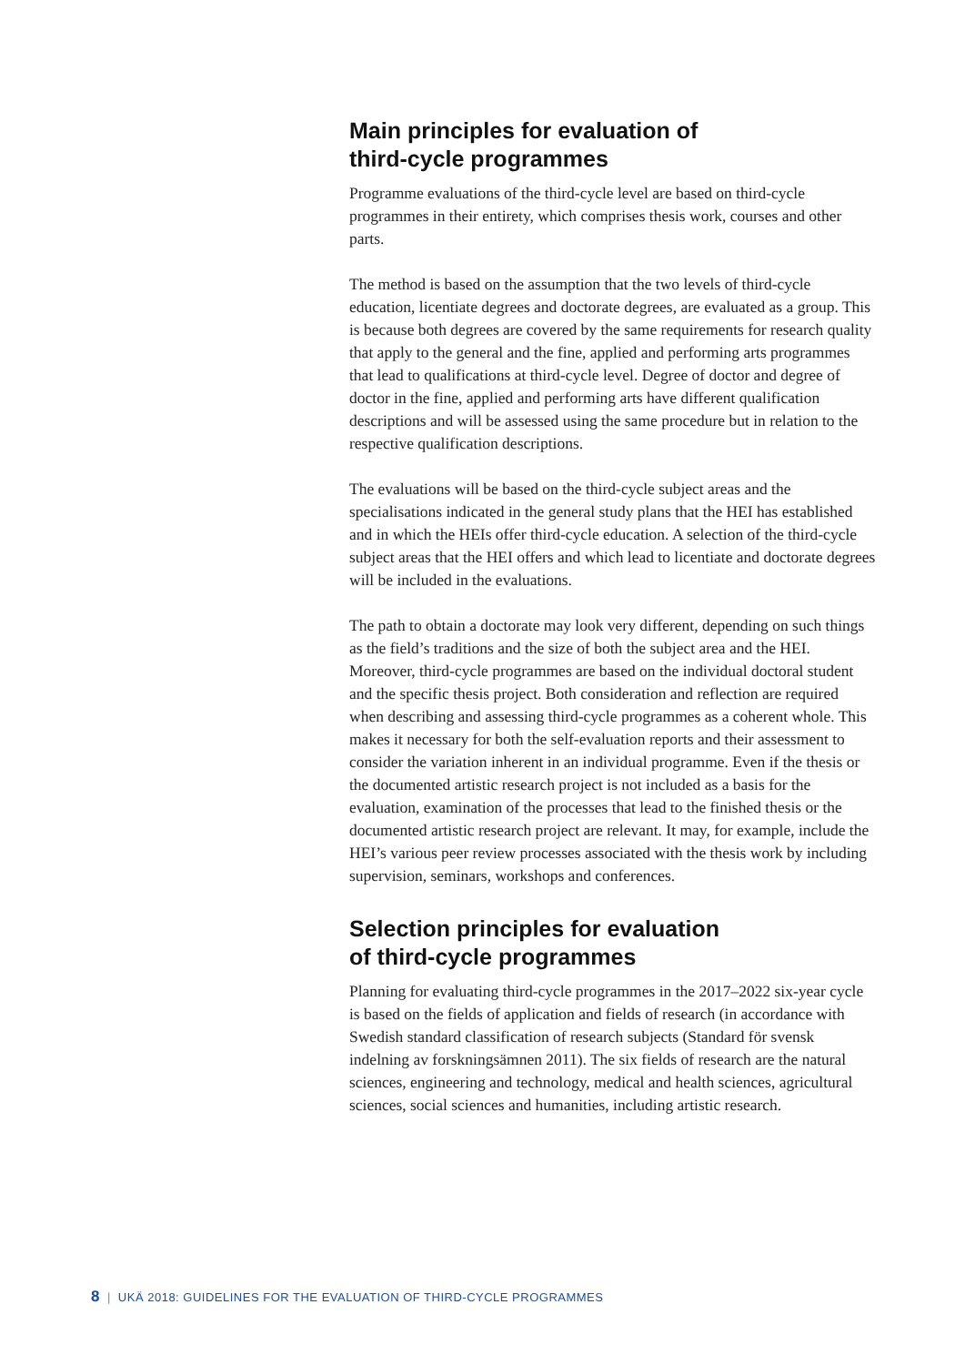Main principles for evaluation of
third-cycle programmes
Programme evaluations of the third-cycle level are based on third-cycle programmes in their entirety, which comprises thesis work, courses and other parts.
The method is based on the assumption that the two levels of third-cycle education, licentiate degrees and doctorate degrees, are evaluated as a group. This is because both degrees are covered by the same requirements for research quality that apply to the general and the fine, applied and performing arts programmes that lead to qualifications at third-cycle level. Degree of doctor and degree of doctor in the fine, applied and performing arts have different qualification descriptions and will be assessed using the same procedure but in relation to the respective qualification descriptions.
The evaluations will be based on the third-cycle subject areas and the specialisations indicated in the general study plans that the HEI has established and in which the HEIs offer third-cycle education. A selection of the third-cycle subject areas that the HEI offers and which lead to licentiate and doctorate degrees will be included in the evaluations.
The path to obtain a doctorate may look very different, depending on such things as the field’s traditions and the size of both the subject area and the HEI. Moreover, third-cycle programmes are based on the individual doctoral student and the specific thesis project. Both consideration and reflection are required when describing and assessing third-cycle programmes as a coherent whole. This makes it necessary for both the self-evaluation reports and their assessment to consider the variation inherent in an individual programme. Even if the thesis or the documented artistic research project is not included as a basis for the evaluation, examination of the processes that lead to the finished thesis or the documented artistic research project are relevant. It may, for example, include the HEI’s various peer review processes associated with the thesis work by including supervision, seminars, workshops and conferences.
Selection principles for evaluation
of third-cycle programmes
Planning for evaluating third-cycle programmes in the 2017–2022 six-year cycle is based on the fields of application and fields of research (in accordance with Swedish standard classification of research subjects (Standard för svensk indelning av forskningsämnen 2011). The six fields of research are the natural sciences, engineering and technology, medical and health sciences, agricultural sciences, social sciences and humanities, including artistic research.
8 | UKÄ 2018: GUIDELINES FOR THE EVALUATION OF THIRD-CYCLE PROGRAMMES